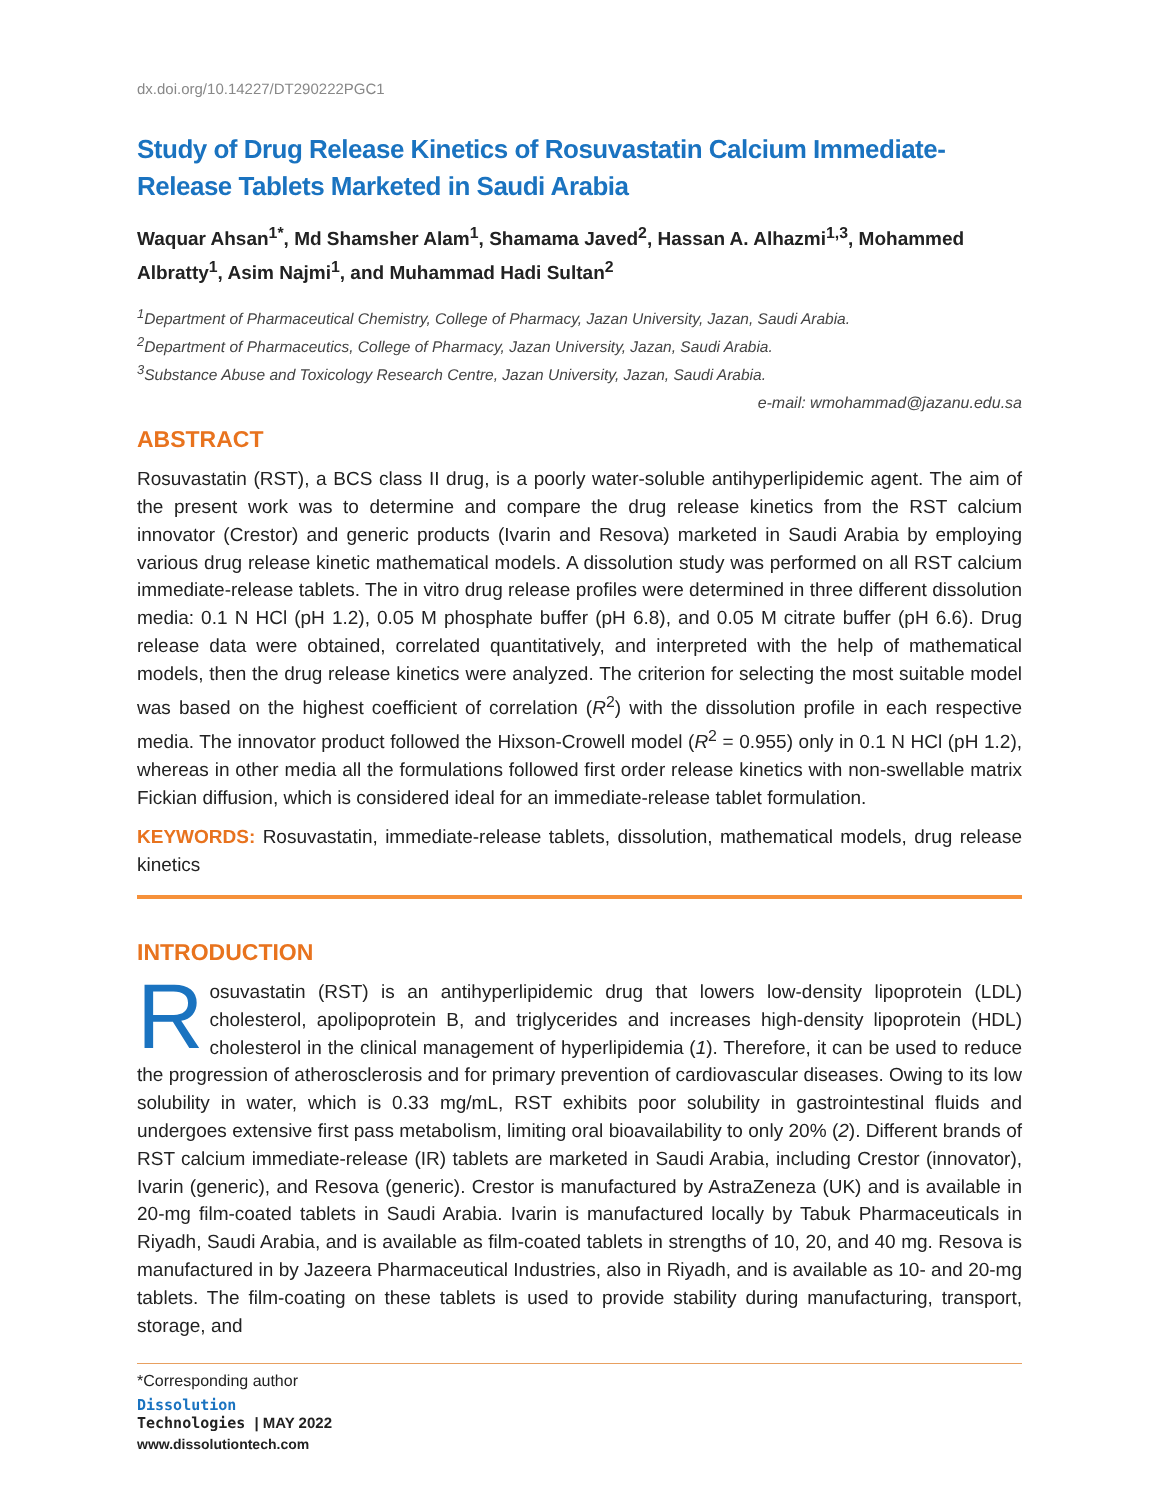dx.doi.org/10.14227/DT290222PGC1
Study of Drug Release Kinetics of Rosuvastatin Calcium Immediate-Release Tablets Marketed in Saudi Arabia
Waquar Ahsan<sup>1*</sup>, Md Shamsher Alam<sup>1</sup>, Shamama Javed<sup>2</sup>, Hassan A. Alhazmi<sup>1,3</sup>, Mohammed Albratty<sup>1</sup>, Asim Najmi<sup>1</sup>, and Muhammad Hadi Sultan<sup>2</sup>
<sup>1</sup> Department of Pharmaceutical Chemistry, College of Pharmacy, Jazan University, Jazan, Saudi Arabia.
<sup>2</sup> Department of Pharmaceutics, College of Pharmacy, Jazan University, Jazan, Saudi Arabia.
<sup>3</sup> Substance Abuse and Toxicology Research Centre, Jazan University, Jazan, Saudi Arabia.
e-mail: wmohammad@jazanu.edu.sa
ABSTRACT
Rosuvastatin (RST), a BCS class II drug, is a poorly water-soluble antihyperlipidemic agent. The aim of the present work was to determine and compare the drug release kinetics from the RST calcium innovator (Crestor) and generic products (Ivarin and Resova) marketed in Saudi Arabia by employing various drug release kinetic mathematical models. A dissolution study was performed on all RST calcium immediate-release tablets. The in vitro drug release profiles were determined in three different dissolution media: 0.1 N HCl (pH 1.2), 0.05 M phosphate buffer (pH 6.8), and 0.05 M citrate buffer (pH 6.6). Drug release data were obtained, correlated quantitatively, and interpreted with the help of mathematical models, then the drug release kinetics were analyzed. The criterion for selecting the most suitable model was based on the highest coefficient of correlation (R<sup>2</sup>) with the dissolution profile in each respective media. The innovator product followed the Hixson-Crowell model (R<sup>2</sup> = 0.955) only in 0.1 N HCl (pH 1.2), whereas in other media all the formulations followed first order release kinetics with non-swellable matrix Fickian diffusion, which is considered ideal for an immediate-release tablet formulation.
KEYWORDS: Rosuvastatin, immediate-release tablets, dissolution, mathematical models, drug release kinetics
INTRODUCTION
Rosuvastatin (RST) is an antihyperlipidemic drug that lowers low-density lipoprotein (LDL) cholesterol, apolipoprotein B, and triglycerides and increases high-density lipoprotein (HDL) cholesterol in the clinical management of hyperlipidemia (1). Therefore, it can be used to reduce the progression of atherosclerosis and for primary prevention of cardiovascular diseases. Owing to its low solubility in water, which is 0.33 mg/mL, RST exhibits poor solubility in gastrointestinal fluids and undergoes extensive first pass metabolism, limiting oral bioavailability to only 20% (2). Different brands of RST calcium immediate-release (IR) tablets are marketed in Saudi Arabia, including Crestor (innovator), Ivarin (generic), and Resova (generic). Crestor is manufactured by AstraZeneza (UK) and is available in 20-mg film-coated tablets in Saudi Arabia. Ivarin is manufactured locally by Tabuk Pharmaceuticals in Riyadh, Saudi Arabia, and is available as film-coated tablets in strengths of 10, 20, and 40 mg. Resova is manufactured in by Jazeera Pharmaceutical Industries, also in Riyadh, and is available as 10- and 20-mg tablets. The film-coating on these tablets is used to provide stability during manufacturing, transport, storage, and
*Corresponding author
Dissolution
Technologies | MAY 2022
www.dissolutiontech.com